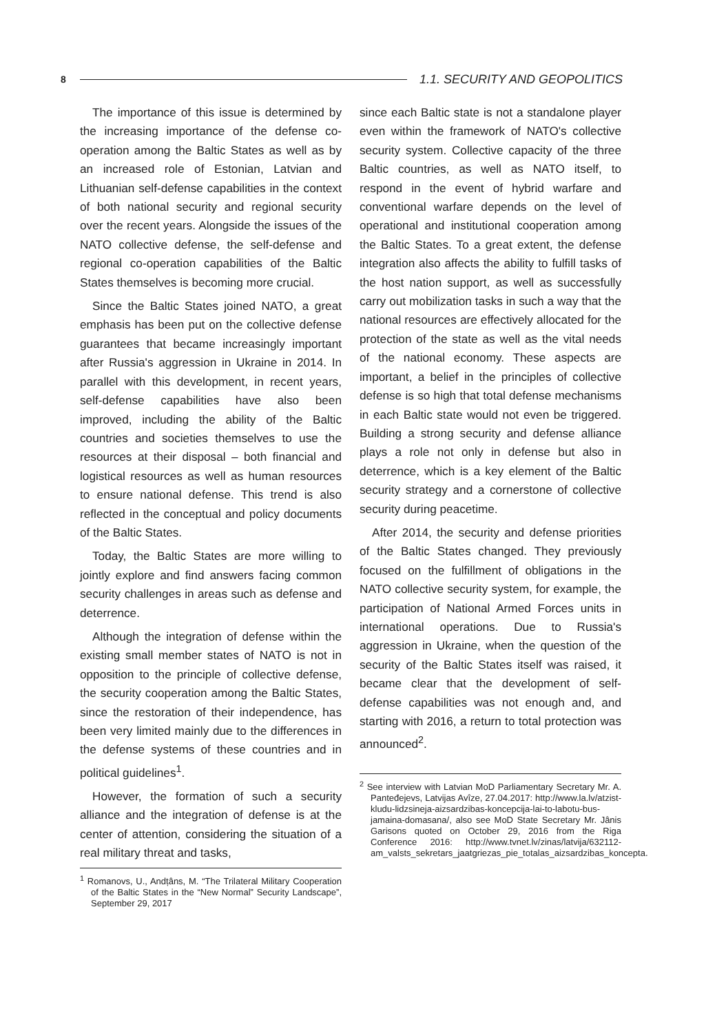8 1.1. SECURITY AND GEOPOLITICS
The importance of this issue is determined by the increasing importance of the defense co-operation among the Baltic States as well as by an increased role of Estonian, Latvian and Lithuanian self-defense capabilities in the context of both national security and regional security over the recent years. Alongside the issues of the NATO collective defense, the self-defense and regional co-operation capabilities of the Baltic States themselves is becoming more crucial.
Since the Baltic States joined NATO, a great emphasis has been put on the collective defense guarantees that became increasingly important after Russia's aggression in Ukraine in 2014. In parallel with this development, in recent years, self-defense capabilities have also been improved, including the ability of the Baltic countries and societies themselves to use the resources at their disposal – both financial and logistical resources as well as human resources to ensure national defense. This trend is also reflected in the conceptual and policy documents of the Baltic States.
Today, the Baltic States are more willing to jointly explore and find answers facing common security challenges in areas such as defense and deterrence.
Although the integration of defense within the existing small member states of NATO is not in opposition to the principle of collective defense, the security cooperation among the Baltic States, since the restoration of their independence, has been very limited mainly due to the differences in the defense systems of these countries and in political guidelines<sup>1</sup>.
However, the formation of such a security alliance and the integration of defense is at the center of attention, considering the situation of a real military threat and tasks,
<sup>1</sup> Romanovs, U., Andțâns, M. “The Trilateral Military Cooperation of the Baltic States in the “New Normal” Security Landscape”, September 29, 2017
since each Baltic state is not a standalone player even within the framework of NATO's collective security system. Collective capacity of the three Baltic countries, as well as NATO itself, to respond in the event of hybrid warfare and conventional warfare depends on the level of operational and institutional cooperation among the Baltic States. To a great extent, the defense integration also affects the ability to fulfill tasks of the host nation support, as well as successfully carry out mobilization tasks in such a way that the national resources are effectively allocated for the protection of the state as well as the vital needs of the national economy. These aspects are important, a belief in the principles of collective defense is so high that total defense mechanisms in each Baltic state would not even be triggered. Building a strong security and defense alliance plays a role not only in defense but also in deterrence, which is a key element of the Baltic security strategy and a cornerstone of collective security during peacetime.
After 2014, the security and defense priorities of the Baltic States changed. They previously focused on the fulfillment of obligations in the NATO collective security system, for example, the participation of National Armed Forces units in international operations. Due to Russia's aggression in Ukraine, when the question of the security of the Baltic States itself was raised, it became clear that the development of self-defense capabilities was not enough and, and starting with 2016, a return to total protection was announced<sup>2</sup>.
<sup>2</sup> See interview with Latvian MoD Parliamentary Secretary Mr. A. Panteđejevs, Latvijas Avîze, 27.04.2017: http://www.la.lv/atzist-kludu-lidzsineja-aizsardzibas-koncepcija-lai-to-labotu-bus-jamaina-domasana/, also see MoD State Secretary Mr. Jânis Garisons quoted on October 29, 2016 from the Riga Conference 2016: http://www.tvnet.lv/zinas/latvija/632112-am_valsts_sekretars_jaatgriezas_pie_totalas_aizsardzibas_koncepta.